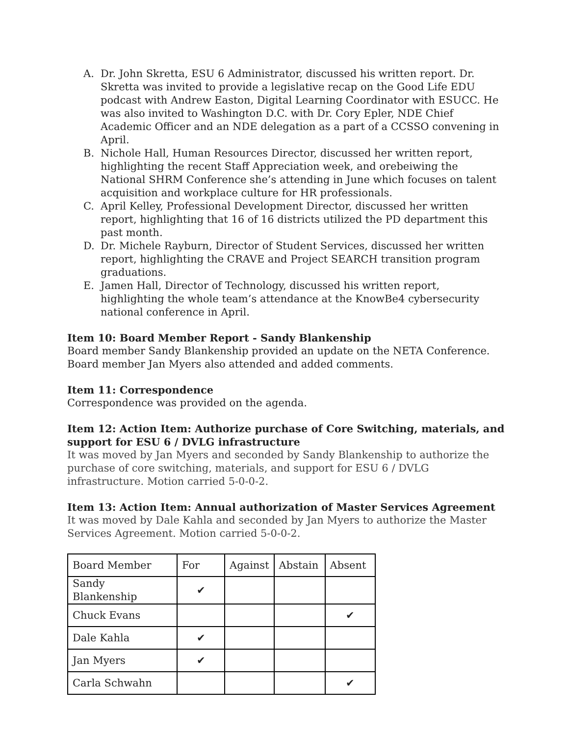A. Dr. John Skretta, ESU 6 Administrator, discussed his written report. Dr. Skretta was invited to provide a legislative recap on the Good Life EDU podcast with Andrew Easton, Digital Learning Coordinator with ESUCC. He was also invited to Washington D.C. with Dr. Cory Epler, NDE Chief Academic Officer and an NDE delegation as a part of a CCSSO convening in April.
B. Nichole Hall, Human Resources Director, discussed her written report, highlighting the recent Staff Appreciation week, and orebeiwing the National SHRM Conference she’s attending in June which focuses on talent acquisition and workplace culture for HR professionals.
C. April Kelley, Professional Development Director, discussed her written report, highlighting that 16 of 16 districts utilized the PD department this past month.
D. Dr. Michele Rayburn, Director of Student Services, discussed her written report, highlighting the CRAVE and Project SEARCH transition program graduations.
E. Jamen Hall, Director of Technology, discussed his written report, highlighting the whole team’s attendance at the KnowBe4 cybersecurity national conference in April.
Item 10: Board Member Report - Sandy Blankenship
Board member Sandy Blankenship provided an update on the NETA Conference. Board member Jan Myers also attended and added comments.
Item 11: Correspondence
Correspondence was provided on the agenda.
Item 12: Action Item: Authorize purchase of Core Switching, materials, and support for ESU 6 / DVLG infrastructure
It was moved by Jan Myers and seconded by Sandy Blankenship to authorize the purchase of core switching, materials, and support for ESU 6 / DVLG infrastructure. Motion carried 5-0-0-2.
Item 13: Action Item: Annual authorization of Master Services Agreement
It was moved by Dale Kahla and seconded by Jan Myers to authorize the Master Services Agreement. Motion carried 5-0-0-2.
| Board Member | For | Against | Abstain | Absent |
| Sandy Blankenship | ✔ | | | |
| Chuck Evans | | | | ✔ |
| Dale Kahla | ✔ | | | |
| Jan Myers | ✔ | | | |
| Carla Schwahn | | | | ✔ |